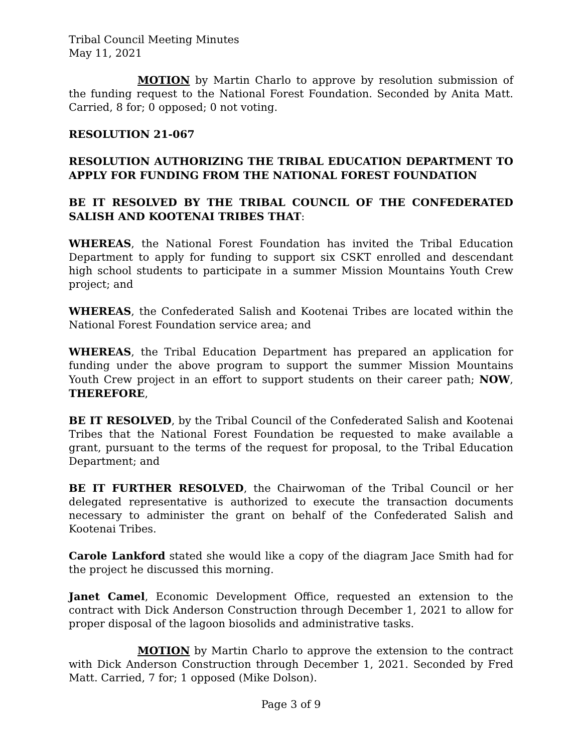Tribal Council Meeting Minutes
May 11, 2021
MOTION by Martin Charlo to approve by resolution submission of the funding request to the National Forest Foundation. Seconded by Anita Matt. Carried, 8 for; 0 opposed; 0 not voting.
RESOLUTION 21-067
RESOLUTION AUTHORIZING THE TRIBAL EDUCATION DEPARTMENT TO APPLY FOR FUNDING FROM THE NATIONAL FOREST FOUNDATION
BE IT RESOLVED BY THE TRIBAL COUNCIL OF THE CONFEDERATED SALISH AND KOOTENAI TRIBES THAT:
WHEREAS, the National Forest Foundation has invited the Tribal Education Department to apply for funding to support six CSKT enrolled and descendant high school students to participate in a summer Mission Mountains Youth Crew project; and
WHEREAS, the Confederated Salish and Kootenai Tribes are located within the National Forest Foundation service area; and
WHEREAS, the Tribal Education Department has prepared an application for funding under the above program to support the summer Mission Mountains Youth Crew project in an effort to support students on their career path; NOW, THEREFORE,
BE IT RESOLVED, by the Tribal Council of the Confederated Salish and Kootenai Tribes that the National Forest Foundation be requested to make available a grant, pursuant to the terms of the request for proposal, to the Tribal Education Department; and
BE IT FURTHER RESOLVED, the Chairwoman of the Tribal Council or her delegated representative is authorized to execute the transaction documents necessary to administer the grant on behalf of the Confederated Salish and Kootenai Tribes.
Carole Lankford stated she would like a copy of the diagram Jace Smith had for the project he discussed this morning.
Janet Camel, Economic Development Office, requested an extension to the contract with Dick Anderson Construction through December 1, 2021 to allow for proper disposal of the lagoon biosolids and administrative tasks.
MOTION by Martin Charlo to approve the extension to the contract with Dick Anderson Construction through December 1, 2021. Seconded by Fred Matt. Carried, 7 for; 1 opposed (Mike Dolson).
Page 3 of 9